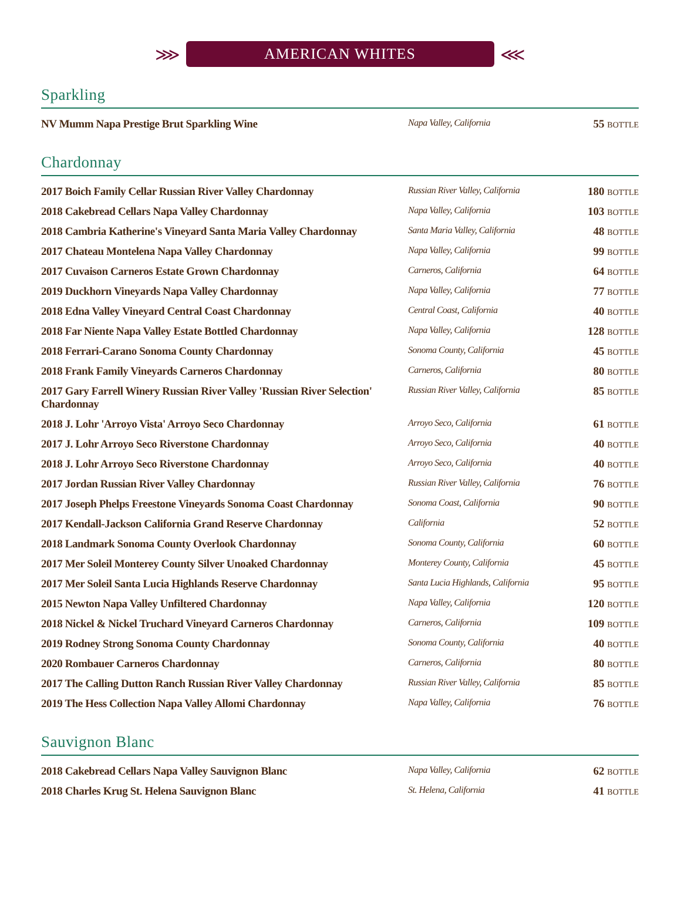⋙
AMERICAN WHITES
⋘
Sparkling
| NV Mumm Napa Prestige Brut Sparkling Wine | Napa Valley, California | 55 BOTTLE |
Chardonnay
| 2017 Boich Family Cellar Russian River Valley Chardonnay | Russian River Valley, California | 180 BOTTLE |
| 2018 Cakebread Cellars Napa Valley Chardonnay | Napa Valley, California | 103 BOTTLE |
| 2018 Cambria Katherine's Vineyard Santa Maria Valley Chardonnay | Santa Maria Valley, California | 48 BOTTLE |
| 2017 Chateau Montelena Napa Valley Chardonnay | Napa Valley, California | 99 BOTTLE |
| 2017 Cuvaison Carneros Estate Grown Chardonnay | Carneros, California | 64 BOTTLE |
| 2019 Duckhorn Vineyards Napa Valley Chardonnay | Napa Valley, California | 77 BOTTLE |
| 2018 Edna Valley Vineyard Central Coast Chardonnay | Central Coast, California | 40 BOTTLE |
| 2018 Far Niente Napa Valley Estate Bottled Chardonnay | Napa Valley, California | 128 BOTTLE |
| 2018 Ferrari-Carano Sonoma County Chardonnay | Sonoma County, California | 45 BOTTLE |
| 2018 Frank Family Vineyards Carneros Chardonnay | Carneros, California | 80 BOTTLE |
| 2017 Gary Farrell Winery Russian River Valley 'Russian River Selection' Chardonnay | Russian River Valley, California | 85 BOTTLE |
| 2018 J. Lohr 'Arroyo Vista' Arroyo Seco Chardonnay | Arroyo Seco, California | 61 BOTTLE |
| 2017 J. Lohr Arroyo Seco Riverstone Chardonnay | Arroyo Seco, California | 40 BOTTLE |
| 2018 J. Lohr Arroyo Seco Riverstone Chardonnay | Arroyo Seco, California | 40 BOTTLE |
| 2017 Jordan Russian River Valley Chardonnay | Russian River Valley, California | 76 BOTTLE |
| 2017 Joseph Phelps Freestone Vineyards Sonoma Coast Chardonnay | Sonoma Coast, California | 90 BOTTLE |
| 2017 Kendall-Jackson California Grand Reserve Chardonnay | California | 52 BOTTLE |
| 2018 Landmark Sonoma County Overlook Chardonnay | Sonoma County, California | 60 BOTTLE |
| 2017 Mer Soleil Monterey County Silver Unoaked Chardonnay | Monterey County, California | 45 BOTTLE |
| 2017 Mer Soleil Santa Lucia Highlands Reserve Chardonnay | Santa Lucia Highlands, California | 95 BOTTLE |
| 2015 Newton Napa Valley Unfiltered Chardonnay | Napa Valley, California | 120 BOTTLE |
| 2018 Nickel & Nickel Truchard Vineyard Carneros Chardonnay | Carneros, California | 109 BOTTLE |
| 2019 Rodney Strong Sonoma County Chardonnay | Sonoma County, California | 40 BOTTLE |
| 2020 Rombauer Carneros Chardonnay | Carneros, California | 80 BOTTLE |
| 2017 The Calling Dutton Ranch Russian River Valley Chardonnay | Russian River Valley, California | 85 BOTTLE |
| 2019 The Hess Collection Napa Valley Allomi Chardonnay | Napa Valley, California | 76 BOTTLE |
Sauvignon Blanc
| 2018 Cakebread Cellars Napa Valley Sauvignon Blanc | Napa Valley, California | 62 BOTTLE |
| 2018 Charles Krug St. Helena Sauvignon Blanc | St. Helena, California | 41 BOTTLE |